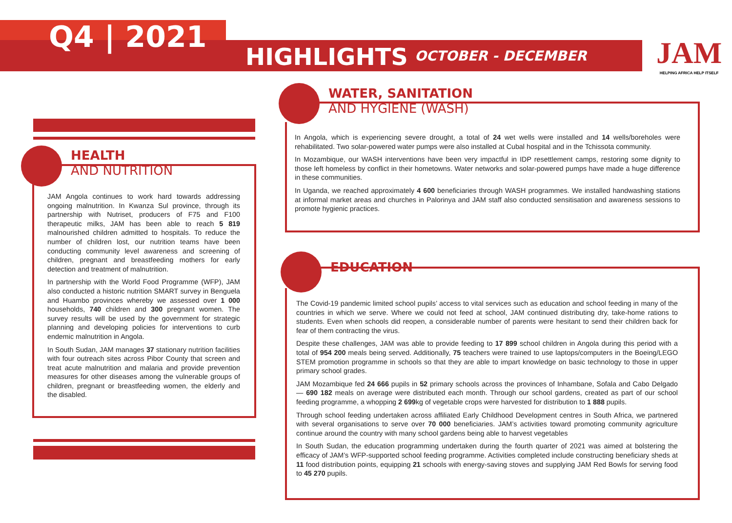Q4 | 2021
HIGHLIGHTS OCTOBER - DECEMBER
JAM
HELPING AFRICA HELP ITSELF
HEALTH
AND NUTRITION
JAM Angola continues to work hard towards addressing ongoing malnutrition. In Kwanza Sul province, through its partnership with Nutriset, producers of F75 and F100 therapeutic milks, JAM has been able to reach 5 819 malnourished children admitted to hospitals. To reduce the number of children lost, our nutrition teams have been conducting community level awareness and screening of children, pregnant and breastfeeding mothers for early detection and treatment of malnutrition.
In partnership with the World Food Programme (WFP), JAM also conducted a historic nutrition SMART survey in Benguela and Huambo provinces whereby we assessed over 1 000 households, 740 children and 300 pregnant women. The survey results will be used by the government for strategic planning and developing policies for interventions to curb endemic malnutrition in Angola.
In South Sudan, JAM manages 37 stationary nutrition facilities with four outreach sites across Pibor County that screen and treat acute malnutrition and malaria and provide prevention measures for other diseases among the vulnerable groups of children, pregnant or breastfeeding women, the elderly and the disabled.
WATER, SANITATION
AND HYGIENE (WASH)
In Angola, which is experiencing severe drought, a total of 24 wet wells were installed and 14 wells/boreholes were rehabilitated. Two solar-powered water pumps were also installed at Cubal hospital and in the Tchissota community.
In Mozambique, our WASH interventions have been very impactful in IDP resettlement camps, restoring some dignity to those left homeless by conflict in their hometowns. Water networks and solar-powered pumps have made a huge difference in these communities.
In Uganda, we reached approximately 4 600 beneficiaries through WASH programmes. We installed handwashing stations at informal market areas and churches in Palorinya and JAM staff also conducted sensitisation and awareness sessions to promote hygienic practices.
EDUCATION
The Covid-19 pandemic limited school pupils’ access to vital services such as education and school feeding in many of the countries in which we serve. Where we could not feed at school, JAM continued distributing dry, take-home rations to students. Even when schools did reopen, a considerable number of parents were hesitant to send their children back for fear of them contracting the virus.
Despite these challenges, JAM was able to provide feeding to 17 899 school children in Angola during this period with a total of 954 200 meals being served. Additionally, 75 teachers were trained to use laptops/computers in the Boeing/LEGO STEM promotion programme in schools so that they are able to impart knowledge on basic technology to those in upper primary school grades.
JAM Mozambique fed 24 666 pupils in 52 primary schools across the provinces of Inhambane, Sofala and Cabo Delgado — 690 182 meals on average were distributed each month. Through our school gardens, created as part of our school feeding programme, a whopping 2 699kg of vegetable crops were harvested for distribution to 1 888 pupils.
Through school feeding undertaken across affiliated Early Childhood Development centres in South Africa, we partnered with several organisations to serve over 70 000 beneficiaries. JAM’s activities toward promoting community agriculture continue around the country with many school gardens being able to harvest vegetables
In South Sudan, the education programming undertaken during the fourth quarter of 2021 was aimed at bolstering the efficacy of JAM’s WFP-supported school feeding programme. Activities completed include constructing beneficiary sheds at 11 food distribution points, equipping 21 schools with energy-saving stoves and supplying JAM Red Bowls for serving food to 45 270 pupils.